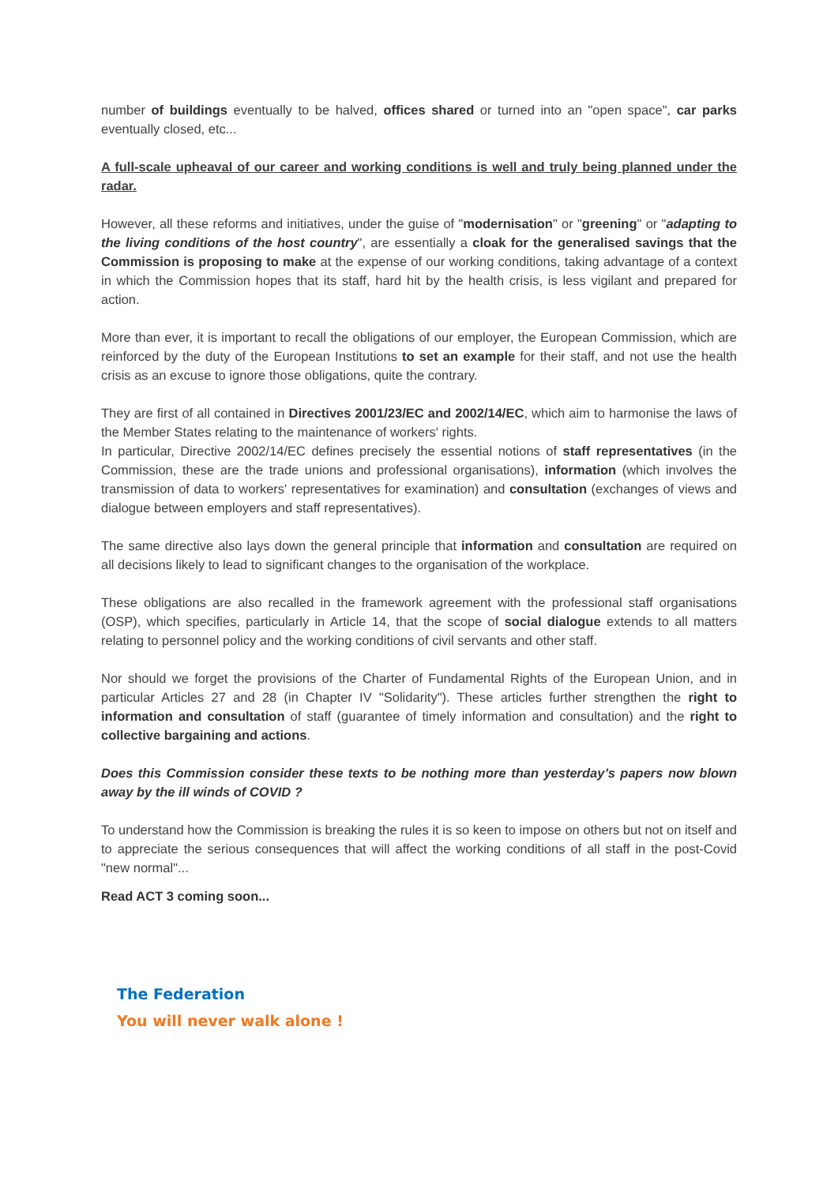number of buildings eventually to be halved, offices shared or turned into an "open space", car parks eventually closed, etc...
A full-scale upheaval of our career and working conditions is well and truly being planned under the radar.
However, all these reforms and initiatives, under the guise of "modernisation" or "greening" or "adapting to the living conditions of the host country", are essentially a cloak for the generalised savings that the Commission is proposing to make at the expense of our working conditions, taking advantage of a context in which the Commission hopes that its staff, hard hit by the health crisis, is less vigilant and prepared for action.
More than ever, it is important to recall the obligations of our employer, the European Commission, which are reinforced by the duty of the European Institutions to set an example for their staff, and not use the health crisis as an excuse to ignore those obligations, quite the contrary.
They are first of all contained in Directives 2001/23/EC and 2002/14/EC, which aim to harmonise the laws of the Member States relating to the maintenance of workers' rights.
In particular, Directive 2002/14/EC defines precisely the essential notions of staff representatives (in the Commission, these are the trade unions and professional organisations), information (which involves the transmission of data to workers' representatives for examination) and consultation (exchanges of views and dialogue between employers and staff representatives).
The same directive also lays down the general principle that information and consultation are required on all decisions likely to lead to significant changes to the organisation of the workplace.
These obligations are also recalled in the framework agreement with the professional staff organisations (OSP), which specifies, particularly in Article 14, that the scope of social dialogue extends to all matters relating to personnel policy and the working conditions of civil servants and other staff.
Nor should we forget the provisions of the Charter of Fundamental Rights of the European Union, and in particular Articles 27 and 28 (in Chapter IV "Solidarity"). These articles further strengthen the right to information and consultation of staff (guarantee of timely information and consultation) and the right to collective bargaining and actions.
Does this Commission consider these texts to be nothing more than yesterday’s papers now blown away by the ill winds of COVID ?
To understand how the Commission is breaking the rules it is so keen to impose on others but not on itself and to appreciate the serious consequences that will affect the working conditions of all staff in the post-Covid "new normal"...
Read ACT 3 coming soon...
The Federation
You will never walk alone !